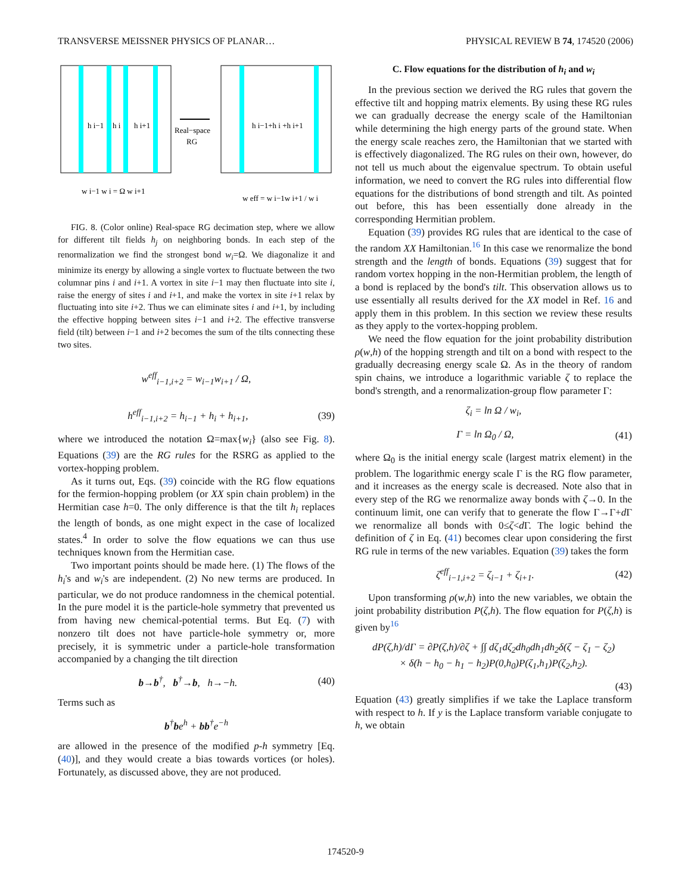TRANSVERSE MEISSNER PHYSICS OF PLANAR… PHYSICAL REVIEW B 74, 174520 (2006)
h i−1
h i
h i+1
Real−space
RG
h i−1+h i +h i+1
w i−1 w i = Ω w i+1
w eff = w i−1w i+1 / w i
FIG. 8. (Color online) Real-space RG decimation step, where we allow for different tilt fields h<sub>j</sub> on neighboring bonds. In each step of the renormalization we find the strongest bond w<sub>i</sub>=Ω. We diagonalize it and minimize its energy by allowing a single vortex to fluctuate between the two columnar pins i and i+1. A vortex in site i−1 may then fluctuate into site i, raise the energy of sites i and i+1, and make the vortex in site i+1 relax by fluctuating into site i+2. Thus we can eliminate sites i and i+1, by including the effective hopping between sites i−1 and i+2. The effective transverse field (tilt) between i−1 and i+2 becomes the sum of the tilts connecting these two sites.
w<sup>eff</sup><sub>i−1,i+2</sub> = w<sub>i−1</sub>w<sub>i+1</sub> / Ω,
h<sup>eff</sup><sub>i−1,i+2</sub> = h<sub>i−1</sub> + h<sub>i</sub> + h<sub>i+1</sub>, (39)
where we introduced the notation Ω=max{w<sub>i</sub>} (also see Fig. 8). Equations (39) are the RG rules for the RSRG as applied to the vortex-hopping problem.
As it turns out, Eqs. (39) coincide with the RG flow equations for the fermion-hopping problem (or XX spin chain problem) in the Hermitian case h=0. The only difference is that the tilt h<sub>i</sub> replaces the length of bonds, as one might expect in the case of localized states.<sup>4</sup> In order to solve the flow equations we can thus use techniques known from the Hermitian case.
Two important points should be made here. (1) The flows of the h<sub>i</sub>'s and w<sub>i</sub>'s are independent. (2) No new terms are produced. In particular, we do not produce randomness in the chemical potential. In the pure model it is the particle-hole symmetry that prevented us from having new chemical-potential terms. But Eq. (7) with nonzero tilt does not have particle-hole symmetry or, more precisely, it is symmetric under a particle-hole transformation accompanied by a changing the tilt direction
b→b<sup>†</sup>, b<sup>†</sup>→b, h→−h. (40)
Terms such as
b<sup>†</sup>be<sup>h</sup> + bb<sup>†</sup>e<sup>−h</sup>
are allowed in the presence of the modified p-h symmetry [Eq. (40)], and they would create a bias towards vortices (or holes). Fortunately, as discussed above, they are not produced.
C. Flow equations for the distribution of h<sub>i</sub> and w<sub>i</sub>
In the previous section we derived the RG rules that govern the effective tilt and hopping matrix elements. By using these RG rules we can gradually decrease the energy scale of the Hamiltonian while determining the high energy parts of the ground state. When the energy scale reaches zero, the Hamiltonian that we started with is effectively diagonalized. The RG rules on their own, however, do not tell us much about the eigenvalue spectrum. To obtain useful information, we need to convert the RG rules into differential flow equations for the distributions of bond strength and tilt. As pointed out before, this has been essentially done already in the corresponding Hermitian problem.
Equation (39) provides RG rules that are identical to the case of the random XX Hamiltonian.<sup>16</sup> In this case we renormalize the bond strength and the length of bonds. Equations (39) suggest that for random vortex hopping in the non-Hermitian problem, the length of a bond is replaced by the bond's tilt. This observation allows us to use essentially all results derived for the XX model in Ref. 16 and apply them in this problem. In this section we review these results as they apply to the vortex-hopping problem.
We need the flow equation for the joint probability distribution ρ(w,h) of the hopping strength and tilt on a bond with respect to the gradually decreasing energy scale Ω. As in the theory of random spin chains, we introduce a logarithmic variable ζ to replace the bond's strength, and a renormalization-group flow parameter Γ:
ζ<sub>i</sub> = ln Ω / w<sub>i</sub>,
Γ = ln Ω<sub>0</sub> / Ω, (41)
where Ω<sub>0</sub> is the initial energy scale (largest matrix element) in the problem. The logarithmic energy scale Γ is the RG flow parameter, and it increases as the energy scale is decreased. Note also that in every step of the RG we renormalize away bonds with ζ→0. In the continuum limit, one can verify that to generate the flow Γ→Γ+d Γ we renormalize all bonds with 0≤ζ<d Γ. The logic behind the definition of ζ in Eq. (41) becomes clear upon considering the first RG rule in terms of the new variables. Equation (39) takes the form
ζ<sup>eff</sup><sub>i−1,i+2</sub> = ζ<sub>i−1</sub> + ζ<sub>i+1</sub>. (42)
Upon transforming ρ(w,h) into the new variables, we obtain the joint probability distribution P(ζ,h). The flow equation for P(ζ,h) is given by<sup>16</sup>
dP(ζ,h)/dΓ = ∂P(ζ,h)/∂ζ + ∫∫ dζ<sub>1</sub>dζ<sub>2</sub>dh<sub>0</sub>dh<sub>1</sub>dh<sub>2</sub>δ(ζ − ζ<sub>1</sub> − ζ<sub>2</sub>)
× δ(h − h<sub>0</sub> − h<sub>1</sub> − h<sub>2</sub>)P(0,h<sub>0</sub>)P(ζ<sub>1</sub>,h<sub>1</sub>)P(ζ<sub>2</sub>,h<sub>2</sub>).
(43)
Equation (43) greatly simplifies if we take the Laplace transform with respect to h. If y is the Laplace transform variable conjugate to h, we obtain
174520-9